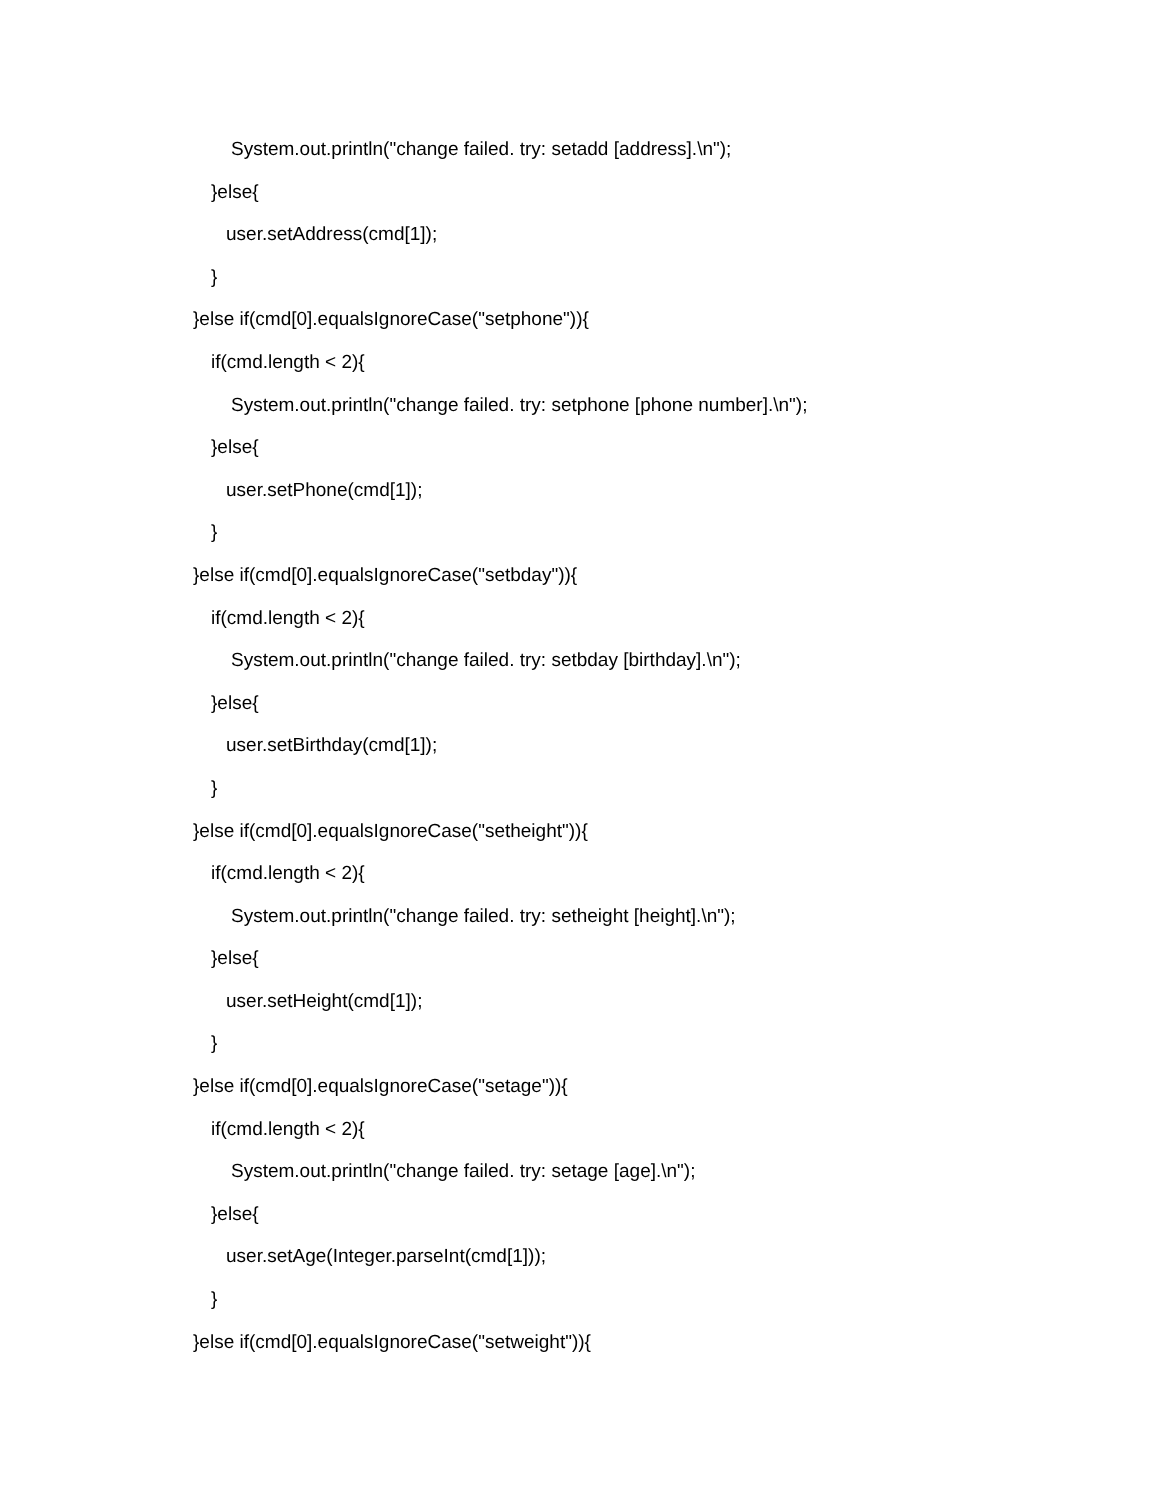System.out.println("change failed. try: setadd [address].\n");
}else{
user.setAddress(cmd[1]);
}
}else if(cmd[0].equalsIgnoreCase("setphone")){
if(cmd.length < 2){
System.out.println("change failed. try: setphone [phone number].\n");
}else{
user.setPhone(cmd[1]);
}
}else if(cmd[0].equalsIgnoreCase("setbday")){
if(cmd.length < 2){
System.out.println("change failed. try: setbday [birthday].\n");
}else{
user.setBirthday(cmd[1]);
}
}else if(cmd[0].equalsIgnoreCase("setheight")){
if(cmd.length < 2){
System.out.println("change failed. try: setheight [height].\n");
}else{
user.setHeight(cmd[1]);
}
}else if(cmd[0].equalsIgnoreCase("setage")){
if(cmd.length < 2){
System.out.println("change failed. try: setage [age].\n");
}else{
user.setAge(Integer.parseInt(cmd[1]));
}
}else if(cmd[0].equalsIgnoreCase("setweight")){